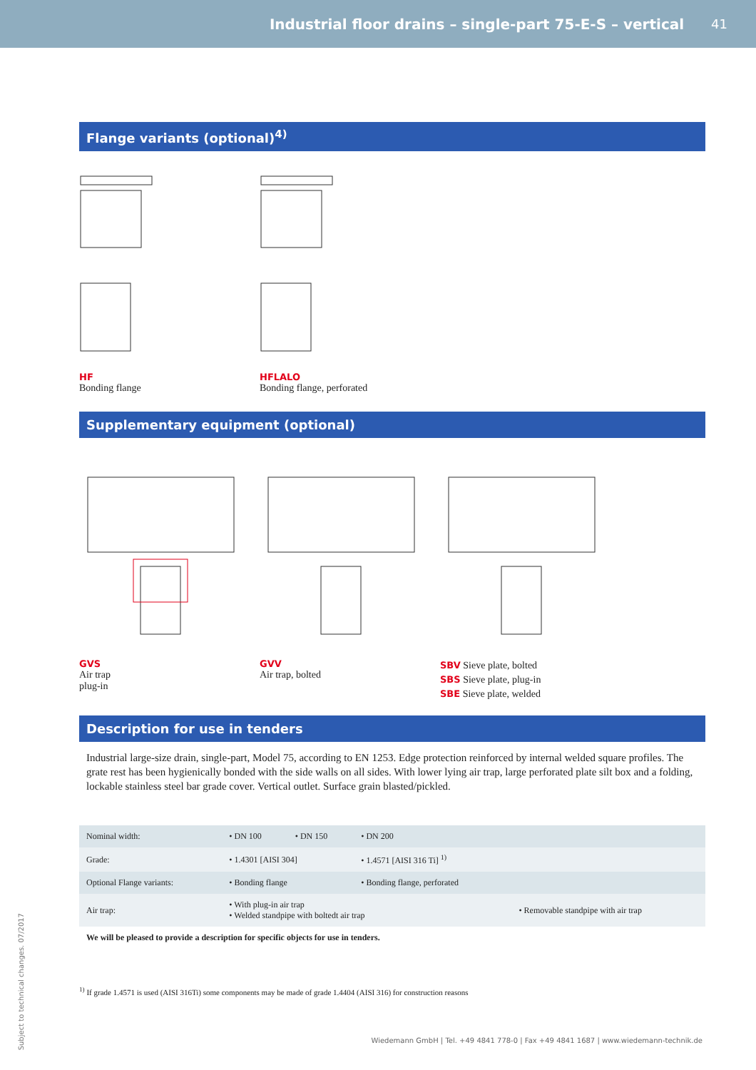Industrial floor drains – single-part 75-E-S – vertical
41
Flange variants (optional)<sup>4)</sup>
HF
Bonding flange
HFLALO
Bonding flange, perforated
Supplementary equipment (optional)
GVS
Air trap
plug-in
GVV
Air trap, bolted
SBV Sieve plate, bolted
SBS Sieve plate, plug-in
SBE Sieve plate, welded
Description for use in tenders
Industrial large-size drain, single-part, Model 75, according to EN 1253. Edge protection reinforced by internal welded square profiles. The grate rest has been hygienically bonded with the side walls on all sides. With lower lying air trap, large perforated plate silt box and a folding, lockable stainless steel bar grade cover. Vertical outlet. Surface grain blasted/pickled.
| Nominal width: | • DN 100 | • DN 150 | • DN 200 | |
| Grade: | • 1.4301 [AISI 304] | | • 1.4571 [AISI 316 Ti] <sup>1)</sup> | |
| Optional Flange variants: | • Bonding flange | | • Bonding flange, perforated | |
| Air trap: | • With plug-in air trap • Welded standpipe with boltedt air trap | | | • Removable standpipe with air trap |
We will be pleased to provide a description for specific objects for use in tenders.
<sup>1)</sup> If grade 1.4571 is used (AISI 316Ti) some components may be made of grade 1.4404 (AISI 316) for construction reasons
Subject to technical changes. 07/2017
Wiedemann GmbH | Tel. +49 4841 778-0 | Fax +49 4841 1687 | www.wiedemann-technik.de